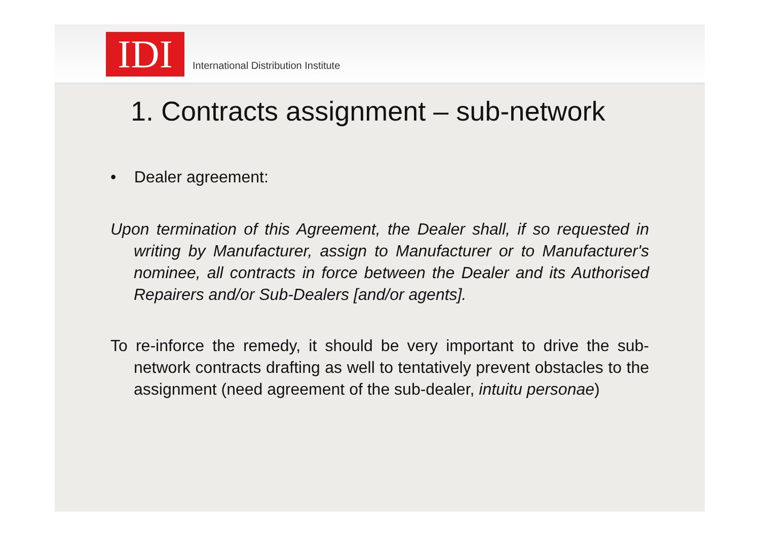IDI
International Distribution Institute
1. Contracts assignment – sub-network
• Dealer agreement:
Upon termination of this Agreement, the Dealer shall, if so requested in writing by Manufacturer, assign to Manufacturer or to Manufacturer's nominee, all contracts in force between the Dealer and its Authorised Repairers and/or Sub-Dealers [and/or agents].
To re-inforce the remedy, it should be very important to drive the sub-network contracts drafting as well to tentatively prevent obstacles to the assignment (need agreement of the sub-dealer, intuitu personae)